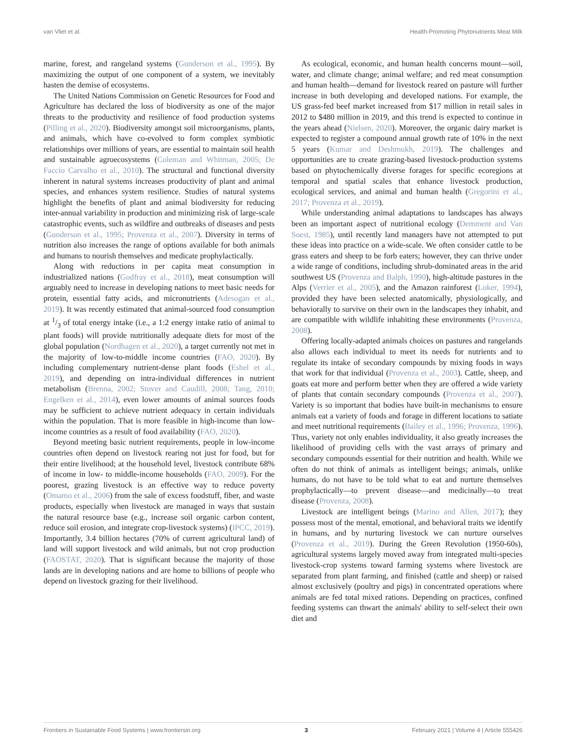van Vliet et al. Health-Promoting Phytonutrients Meat Milk
marine, forest, and rangeland systems (Gunderson et al., 1995). By maximizing the output of one component of a system, we inevitably hasten the demise of ecosystems.
The United Nations Commission on Genetic Resources for Food and Agriculture has declared the loss of biodiversity as one of the major threats to the productivity and resilience of food production systems (Pilling et al., 2020). Biodiversity amongst soil microorganisms, plants, and animals, which have co-evolved to form complex symbiotic relationships over millions of years, are essential to maintain soil health and sustainable agroecosystems (Coleman and Whitman, 2005; De Faccio Carvalho et al., 2010). The structural and functional diversity inherent in natural systems increases productivity of plant and animal species, and enhances system resilience. Studies of natural systems highlight the benefits of plant and animal biodiversity for reducing inter-annual variability in production and minimizing risk of large-scale catastrophic events, such as wildfire and outbreaks of diseases and pests (Gunderson et al., 1995; Provenza et al., 2007). Diversity in terms of nutrition also increases the range of options available for both animals and humans to nourish themselves and medicate prophylactically.
Along with reductions in per capita meat consumption in industrialized nations (Godfray et al., 2018), meat consumption will arguably need to increase in developing nations to meet basic needs for protein, essential fatty acids, and micronutrients (Adesogan et al., 2019). It was recently estimated that animal-sourced food consumption at 1/3 of total energy intake (i.e., a 1:2 energy intake ratio of animal to plant foods) will provide nutritionally adequate diets for most of the global population (Nordhagen et al., 2020), a target currently not met in the majority of low-to-middle income countries (FAO, 2020). By including complementary nutrient-dense plant foods (Eshel et al., 2019), and depending on intra-individual differences in nutrient metabolism (Brenna, 2002; Stover and Caudill, 2008; Tang, 2010; Engelken et al., 2014), even lower amounts of animal sources foods may be sufficient to achieve nutrient adequacy in certain individuals within the population. That is more feasible in high-income than low-income countries as a result of food availability (FAO, 2020).
Beyond meeting basic nutrient requirements, people in low-income countries often depend on livestock rearing not just for food, but for their entire livelihood; at the household level, livestock contribute 68% of income in low- to middle-income households (FAO, 2009). For the poorest, grazing livestock is an effective way to reduce poverty (Omamo et al., 2006) from the sale of excess foodstuff, fiber, and waste products, especially when livestock are managed in ways that sustain the natural resource base (e.g., increase soil organic carbon content, reduce soil erosion, and integrate crop-livestock systems) (IPCC, 2019). Importantly, 3.4 billion hectares (70% of current agricultural land) of land will support livestock and wild animals, but not crop production (FAOSTAT, 2020). That is significant because the majority of those lands are in developing nations and are home to billions of people who depend on livestock grazing for their livelihood.
As ecological, economic, and human health concerns mount—soil, water, and climate change; animal welfare; and red meat consumption and human health—demand for livestock reared on pasture will further increase in both developing and developed nations. For example, the US grass-fed beef market increased from $17 million in retail sales in 2012 to $480 million in 2019, and this trend is expected to continue in the years ahead (Nielsen, 2020). Moreover, the organic dairy market is expected to register a compound annual growth rate of 10% in the next 5 years (Kumar and Deshmukh, 2019). The challenges and opportunities are to create grazing-based livestock-production systems based on phytochemically diverse forages for specific ecoregions at temporal and spatial scales that enhance livestock production, ecological services, and animal and human health (Gregorini et al., 2017; Provenza et al., 2019).
While understanding animal adaptations to landscapes has always been an important aspect of nutritional ecology (Demment and Van Soest, 1985), until recently land managers have not attempted to put these ideas into practice on a wide-scale. We often consider cattle to be grass eaters and sheep to be forb eaters; however, they can thrive under a wide range of conditions, including shrub-dominated areas in the arid southwest US (Provenza and Balph, 1990), high-altitude pastures in the Alps (Verrier et al., 2005), and the Amazon rainforest (Loker, 1994), provided they have been selected anatomically, physiologically, and behaviorally to survive on their own in the landscapes they inhabit, and are compatible with wildlife inhabiting these environments (Provenza, 2008).
Offering locally-adapted animals choices on pastures and rangelands also allows each individual to meet its needs for nutrients and to regulate its intake of secondary compounds by mixing foods in ways that work for that individual (Provenza et al., 2003). Cattle, sheep, and goats eat more and perform better when they are offered a wide variety of plants that contain secondary compounds (Provenza et al., 2007). Variety is so important that bodies have built-in mechanisms to ensure animals eat a variety of foods and forage in different locations to satiate and meet nutritional requirements (Bailey et al., 1996; Provenza, 1996). Thus, variety not only enables individuality, it also greatly increases the likelihood of providing cells with the vast arrays of primary and secondary compounds essential for their nutrition and health. While we often do not think of animals as intelligent beings; animals, unlike humans, do not have to be told what to eat and nurture themselves prophylactically—to prevent disease—and medicinally—to treat disease (Provenza, 2008).
Livestock are intelligent beings (Marino and Allen, 2017); they possess most of the mental, emotional, and behavioral traits we identify in humans, and by nurturing livestock we can nurture ourselves (Provenza et al., 2019). During the Green Revolution (1950-60s), agricultural systems largely moved away from integrated multi-species livestock-crop systems toward farming systems where livestock are separated from plant farming, and finished (cattle and sheep) or raised almost exclusively (poultry and pigs) in concentrated operations where animals are fed total mixed rations. Depending on practices, confined feeding systems can thwart the animals' ability to self-select their own diet and
Frontiers in Sustainable Food Systems | www.frontiersin.org 3 February 2021 | Volume 4 | Article 555426